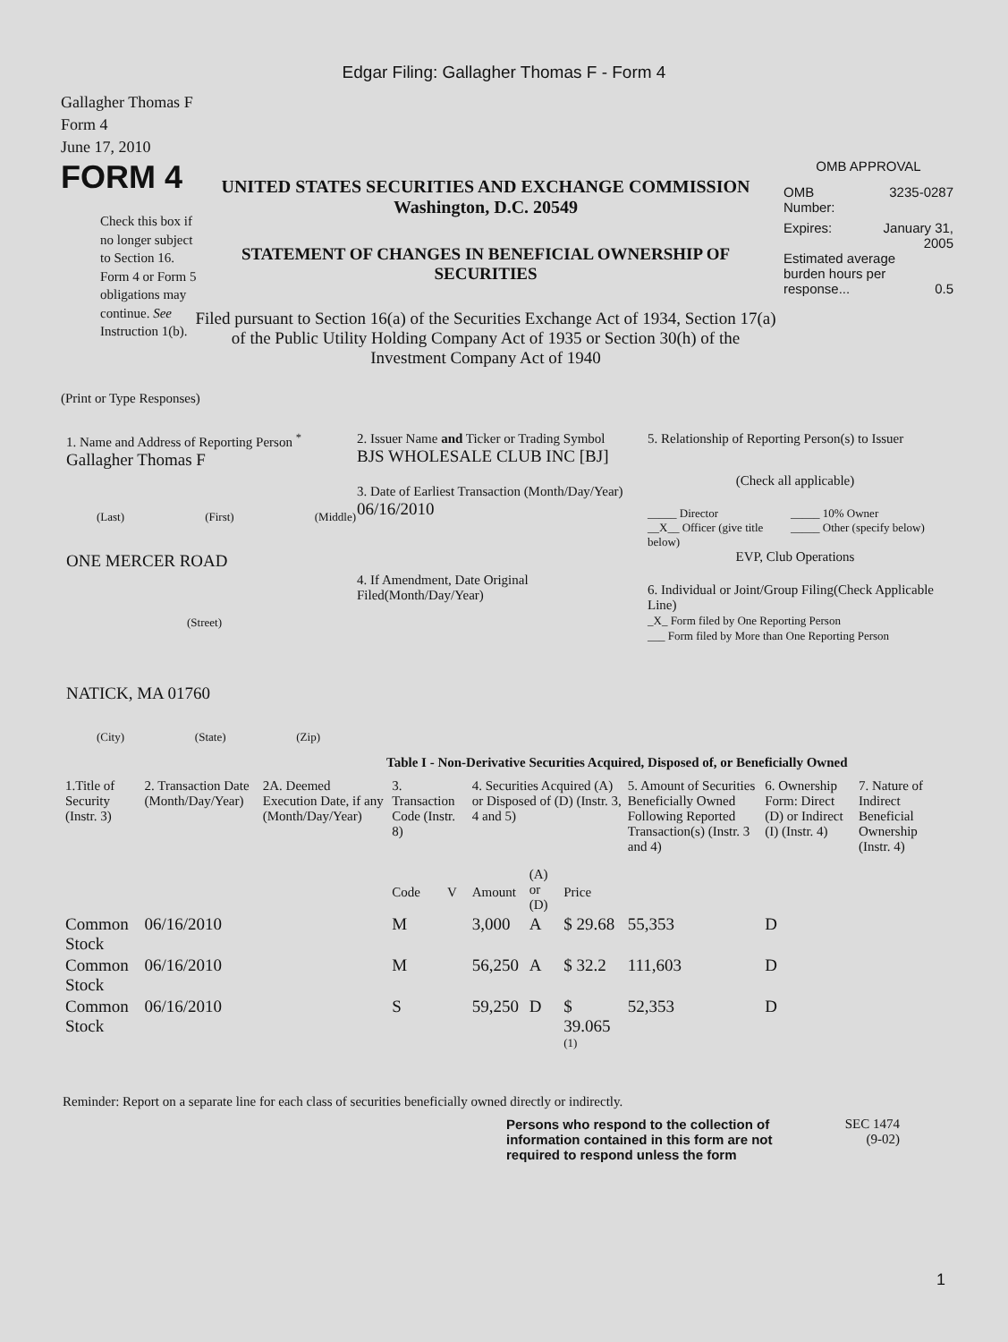Edgar Filing: Gallagher Thomas F - Form 4
Gallagher Thomas F
Form 4
June 17, 2010
FORM 4
Check this box if no longer subject to Section 16. Form 4 or Form 5 obligations may continue. See Instruction 1(b).
UNITED STATES SECURITIES AND EXCHANGE COMMISSION
Washington, D.C. 20549
STATEMENT OF CHANGES IN BENEFICIAL OWNERSHIP OF SECURITIES
Filed pursuant to Section 16(a) of the Securities Exchange Act of 1934, Section 17(a) of the Public Utility Holding Company Act of 1935 or Section 30(h) of the Investment Company Act of 1940
OMB APPROVAL
OMB
Number: 3235-0287
Expires: January 31,
2005
Estimated average burden hours per response... 0.5
(Print or Type Responses)
1. Name and Address of Reporting Person <sup>*</sup>
Gallagher Thomas F
(Last) (First) (Middle)
ONE MERCER ROAD
(Street)
NATICK, MA 01760
(City) (State) (Zip)
2. Issuer Name and Ticker or Trading Symbol
BJS WHOLESALE CLUB INC [BJ]
3. Date of Earliest Transaction (Month/Day/Year)
06/16/2010
4. If Amendment, Date Original Filed(Month/Day/Year)
5. Relationship of Reporting Person(s) to Issuer
(Check all applicable)
_____ Director
__X__ Officer (give title below)
_____ 10% Owner
_____ Other (specify below)
EVP, Club Operations
6. Individual or Joint/Group Filing(Check Applicable Line)
_X_ Form filed by One Reporting Person
___ Form filed by More than One Reporting Person
Table I - Non-Derivative Securities Acquired, Disposed of, or Beneficially Owned
| 1.Title of Security (Instr. 3) | 2. Transaction Date (Month/Day/Year) | 2A. Deemed Execution Date, if any (Month/Day/Year) | 3. Transaction Code (Instr. 8) | | 4. Securities Acquired (A) or Disposed of (D) (Instr. 3, 4 and 5) | | | 5. Amount of Securities Beneficially Owned Following Reported Transaction(s) (Instr. 3 and 4) | 6. Ownership Form: Direct (D) or Indirect (I) (Instr. 4) | 7. Nature of Indirect Beneficial Ownership (Instr. 4) |
| --- | --- | --- | --- | --- | --- | --- | --- | --- | --- | --- |
| | | | Code | V | Amount | (A) or (D) | Price | | | |
| Common Stock | 06/16/2010 | | M | | 3,000 | A | $ 29.68 | 55,353 | D | |
| Common Stock | 06/16/2010 | | M | | 56,250 | A | $ 32.2 | 111,603 | D | |
| Common Stock | 06/16/2010 | | S | | 59,250 | D | $ 39.065 <sup>(1)</sup> | 52,353 | D | |
Reminder: Report on a separate line for each class of securities beneficially owned directly or indirectly.
Persons who respond to the collection of information contained in this form are not required to respond unless the form
SEC 1474
(9-02)
1